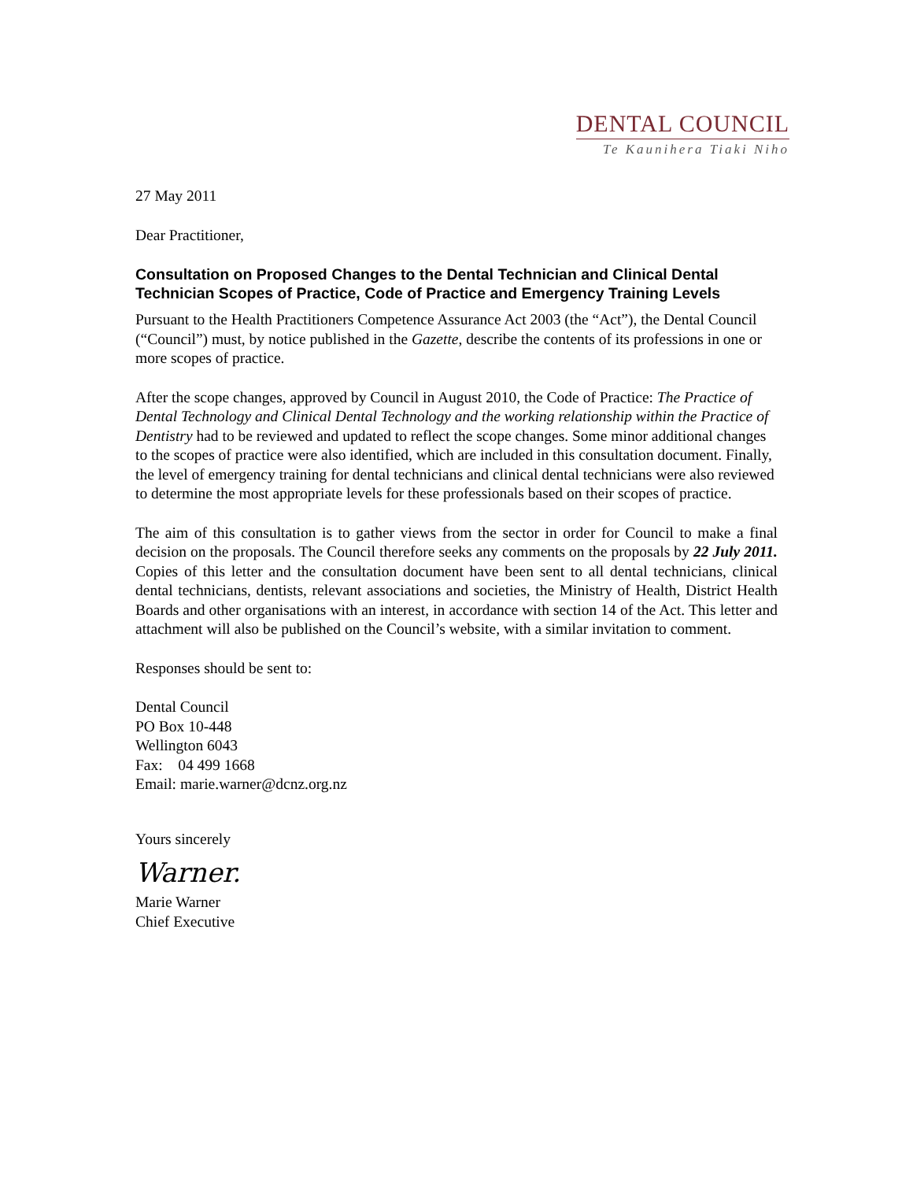DENTAL COUNCIL
Te Kaunihera Tiaki Niho
27 May 2011
Dear Practitioner,
Consultation on Proposed Changes to the Dental Technician and Clinical Dental Technician Scopes of Practice, Code of Practice and Emergency Training Levels
Pursuant to the Health Practitioners Competence Assurance Act 2003 (the “Act”), the Dental Council (“Council”) must, by notice published in the Gazette, describe the contents of its professions in one or more scopes of practice.
After the scope changes, approved by Council in August 2010, the Code of Practice: The Practice of Dental Technology and Clinical Dental Technology and the working relationship within the Practice of Dentistry had to be reviewed and updated to reflect the scope changes. Some minor additional changes to the scopes of practice were also identified, which are included in this consultation document. Finally, the level of emergency training for dental technicians and clinical dental technicians were also reviewed to determine the most appropriate levels for these professionals based on their scopes of practice.
The aim of this consultation is to gather views from the sector in order for Council to make a final decision on the proposals. The Council therefore seeks any comments on the proposals by 22 July 2011. Copies of this letter and the consultation document have been sent to all dental technicians, clinical dental technicians, dentists, relevant associations and societies, the Ministry of Health, District Health Boards and other organisations with an interest, in accordance with section 14 of the Act. This letter and attachment will also be published on the Council’s website, with a similar invitation to comment.
Responses should be sent to:
Dental Council
PO Box 10-448
Wellington 6043
Fax: 04 499 1668
Email: marie.warner@dcnz.org.nz
Yours sincerely
Warner.
Marie Warner
Chief Executive